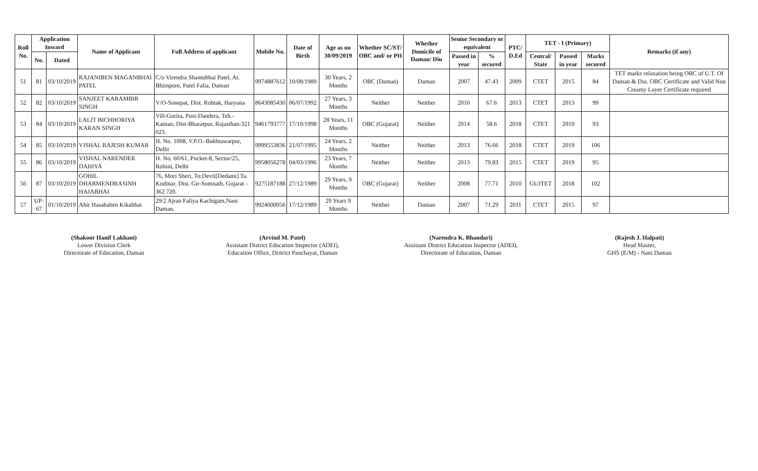| Roll No. | Application Inward | | Name of Applicant | Full Address of applicant | Mobile No. | Date of Birth | Age as on 30/09/2019 | Whether SC/ST/ OBC and/ or PH | Whether Domicile of Daman/ Diu | Senior Secondary or equivalent | | PTC/ D.Ed | TET - I (Primary) | | | Remarks (if any) |
| --- | --- | --- | --- | --- | --- | --- | --- | --- | --- | --- | --- | --- | --- | --- | --- | --- |
| | No. | Dated | | | | | | | | Passed in year | % secured | | Central/ State | Passed in year | Marks secured | |
| 51 | 81 | 03/10/2019 | RAJANIBEN MAGANBHAI PATEL | C/o Virendra Shantubhai Patel, At. Bhimpore, Patel Falia, Daman | 9974887612 | 10/08/1989 | 30 Years, 2 Months | OBC (Daman) | Daman | 2007 | 47.43 | 2009 | CTET | 2015 | 84 | TET marks relaxation being OBC of U.T. Of Daman & Diu. OBC Certificate and Valid Non Creamy Layer Certificate required |
| 52 | 82 | 03/10/2019 | SANJEET KARAMBIR SINGH | V/O-Sonepat, Dist. Rohtak, Haryana | 8643085430 | 06/07/1992 | 27 Years, 3 Months | Neither | Neither | 2010 | 67.6 | 2013 | CTET | 2013 | 99 | |
| 53 | 84 | 03/10/2019 | LALIT BICHHORIYA KARAN SINGH | Vill-Gurira, Post-Dandera, Teh.-Kaman, Dist-Bharatpur, Rajasthan-321 023. | 9461793777 | 17/10/1998 | 28 Years, 11 Months | OBC (Gujarat) | Neither | 2014 | 58.6 | 2018 | CTET | 2019 | 93 | |
| 54 | 85 | 03/10/2019 | VISHAL RAJESH KUMAR | H. No. 1008, V.P.O.-Bakhtawarpur, Delhi | 9999553836 | 21/07/1995 | 24 Years, 2 Months | Neither | Neither | 2013 | 76.66 | 2018 | CTET | 2019 | 106 | |
| 55 | 86 | 03/10/2019 | VISHAL NARENDER DAHIYA | H. No. 60/61, Pocket-8, Sector/25, Rohini, Delhi | 9958056278 | 04/03/1996 | 23 Years, 7 Months | Neither | Neither | 2013 | 79.83 | 2015 | CTET | 2019 | 95 | |
| 56 | 87 | 03/10/2019 | GOHIL DHARMENDRASINH HAJABHAI | 76, Mori Sheri, To:Devii[Dedami] Ta. Kodinar, Dist. Gir-Somnath, Gujarat - 362 720. | 9275187188 | 27/12/1989 | 29 Years, 9 Months | OBC (Gujarat) | Neither | 2008 | 77.71 | 2010 | GUJTET | 2018 | 102 | |
| 57 | UP-67 | 01/10/2019 | Ahir Hasabahen Kikabhai | 29/2 Ajran Faliya Kachigam,Nani Daman. | 9924000056 | 17/12/1989 | 29 Years 9 Months | Neither | Daman | 2007 | 71.29 | 2011 | CTET | 2015 | 97 | |
(Shakoor Hanif Lakhani)
Lower Division Clerk
Directorate of Education, Daman
(Arvind M. Patel)
Assistant District Education Inspector (ADEI),
Education Office, District Panchayat, Daman
(Narendra K. Bhandari)
Assistant District Education Inspector (ADEI),
Directorate of Education, Daman
(Rajesh J. Halpati)
Head Master,
GHS (E/M) - Nani Daman